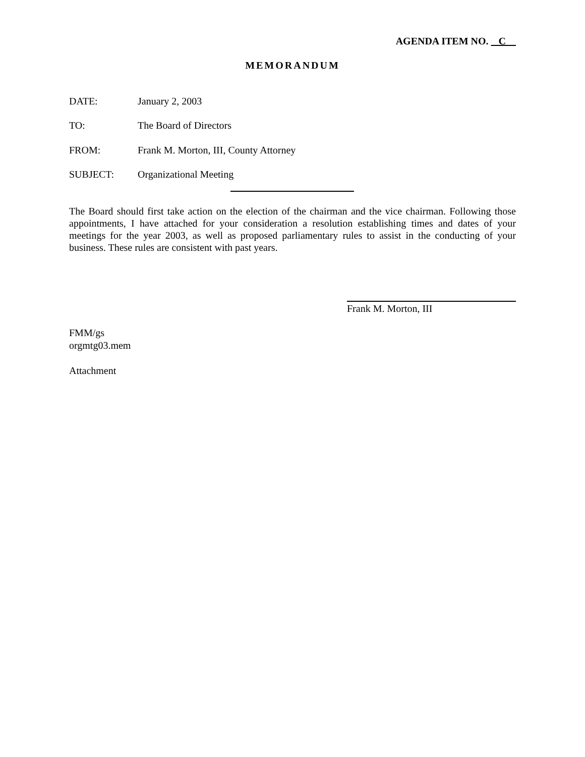AGENDA ITEM NO. C
MEMORANDUM
DATE: January 2, 2003
TO: The Board of Directors
FROM: Frank M. Morton, III, County Attorney
SUBJECT: Organizational Meeting
The Board should first take action on the election of the chairman and the vice chairman. Following those appointments, I have attached for your consideration a resolution establishing times and dates of your meetings for the year 2003, as well as proposed parliamentary rules to assist in the conducting of your business. These rules are consistent with past years.
Frank M. Morton, III
FMM/gs
orgmtg03.mem
Attachment